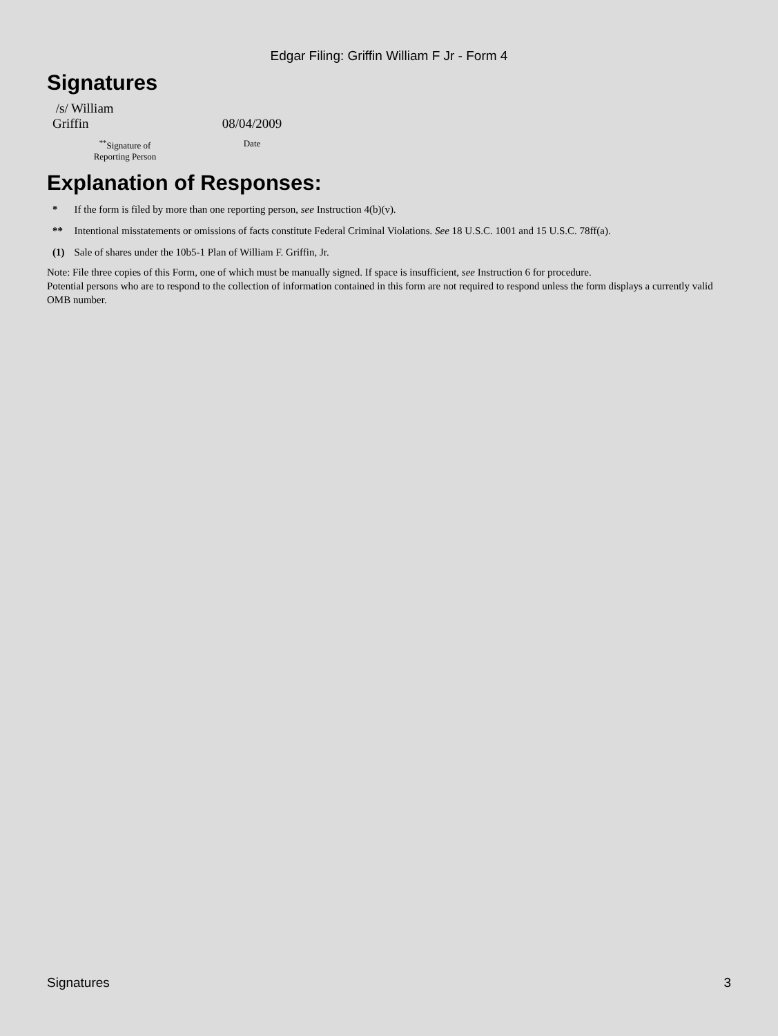Edgar Filing: Griffin William F Jr - Form 4
Signatures
| /s/ William Griffin | 08/04/2009 |
| <sup>**</sup> Signature of Reporting Person | Date |
Explanation of Responses:
| * | If the form is filed by more than one reporting person, see Instruction 4(b)(v). |
| ** | Intentional misstatements or omissions of facts constitute Federal Criminal Violations. See 18 U.S.C. 1001 and 15 U.S.C. 78ff(a). |
| (1) | Sale of shares under the 10b5-1 Plan of William F. Griffin, Jr. |
Note: File three copies of this Form, one of which must be manually signed. If space is insufficient, see Instruction 6 for procedure.
Potential persons who are to respond to the collection of information contained in this form are not required to respond unless the form displays a currently valid OMB number.
Signatures 3